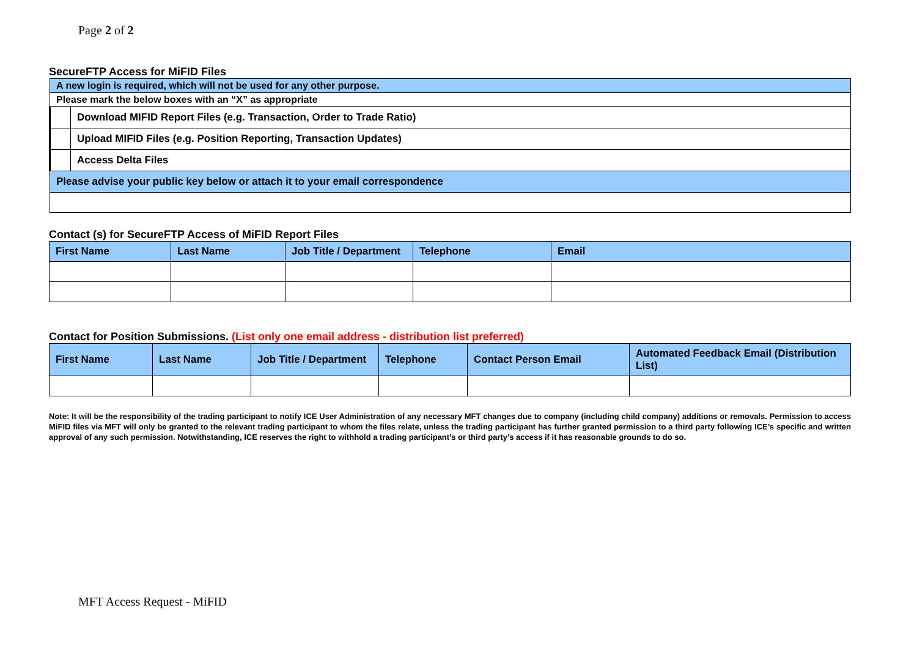Page 2 of 2
SecureFTP Access for MiFID Files
| A new login is required, which will not be used for any other purpose. | |
| Please mark the below boxes with an “X” as appropriate | |
| | Download MIFID Report Files (e.g. Transaction, Order to Trade Ratio) |
| | Upload MIFID Files (e.g. Position Reporting, Transaction Updates) |
| | Access Delta Files |
| Please advise your public key below or attach it to your email correspondence | |
Contact (s) for SecureFTP Access of MiFID Report Files
| First Name | Last Name | Job Title / Department | Telephone | Email |
| --- | --- | --- | --- | --- |
Contact for Position Submissions. (List only one email address - distribution list preferred)
| First Name | Last Name | Job Title / Department | Telephone | Contact Person Email | Automated Feedback Email (Distribution List) |
| --- | --- | --- | --- | --- | --- |
Note: It will be the responsibility of the trading participant to notify ICE User Administration of any necessary MFT changes due to company (including child company) additions or removals. Permission to access MiFID files via MFT will only be granted to the relevant trading participant to whom the files relate, unless the trading participant has further granted permission to a third party following ICE’s specific and written approval of any such permission. Notwithstanding, ICE reserves the right to withhold a trading participant’s or third party’s access if it has reasonable grounds to do so.
MFT Access Request - MiFID